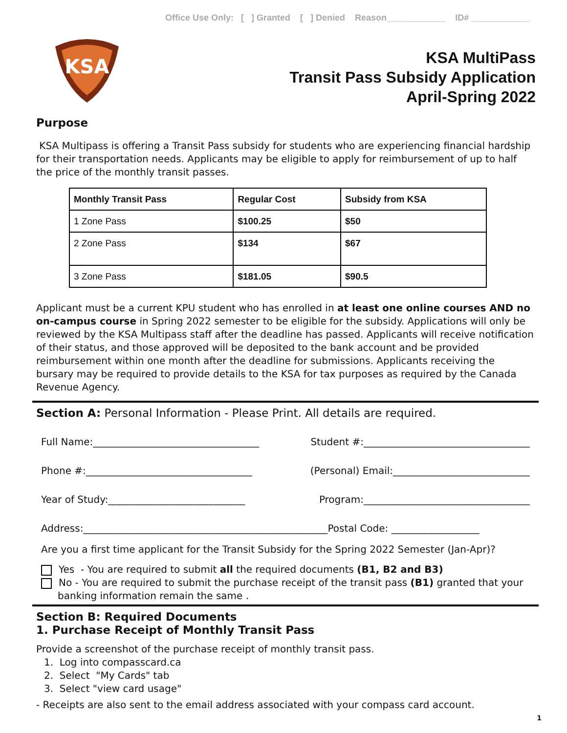Office Use Only: [ ] Granted [ ] Denied Reason____________ ID# ____________
KSA
KSA MultiPass
Transit Pass Subsidy Application
April-Spring 2022
Purpose
KSA Multipass is offering a Transit Pass subsidy for students who are experiencing financial hardship for their transportation needs. Applicants may be eligible to apply for reimbursement of up to half the price of the monthly transit passes.
| Monthly Transit Pass | Regular Cost | Subsidy from KSA |
| --- | --- | --- |
| 1 Zone Pass | $100.25 | $50 |
| 2 Zone Pass | $134 | $67 |
| 3 Zone Pass | $181.05 | $90.5 |
Applicant must be a current KPU student who has enrolled in at least one online courses AND no on-campus course in Spring 2022 semester to be eligible for the subsidy. Applications will only be reviewed by the KSA Multipass staff after the deadline has passed. Applicants will receive notification of their status, and those approved will be deposited to the bank account and be provided reimbursement within one month after the deadline for submissions. Applicants receiving the bursary may be required to provide details to the KSA for tax purposes as required by the Canada Revenue Agency.
Section A: Personal Information - Please Print. All details are required.
Full Name:__________________________________ Student #:__________________________________
Phone #:__________________________________ (Personal) Email:____________________________
Year of Study:____________________________ Program:__________________________________
Address:__________________________________________________Postal Code: __________________
Are you a first time applicant for the Transit Subsidy for the Spring 2022 Semester (Jan-Apr)?
Yes - You are required to submit all the required documents (B1, B2 and B3)
No - You are required to submit the purchase receipt of the transit pass (B1) granted that your banking information remain the same .
Section B: Required Documents
1. Purchase Receipt of Monthly Transit Pass
Provide a screenshot of the purchase receipt of monthly transit pass.
1. Log into compasscard.ca
2. Select "My Cards" tab
3. Select "view card usage"
- Receipts are also sent to the email address associated with your compass card account.
1